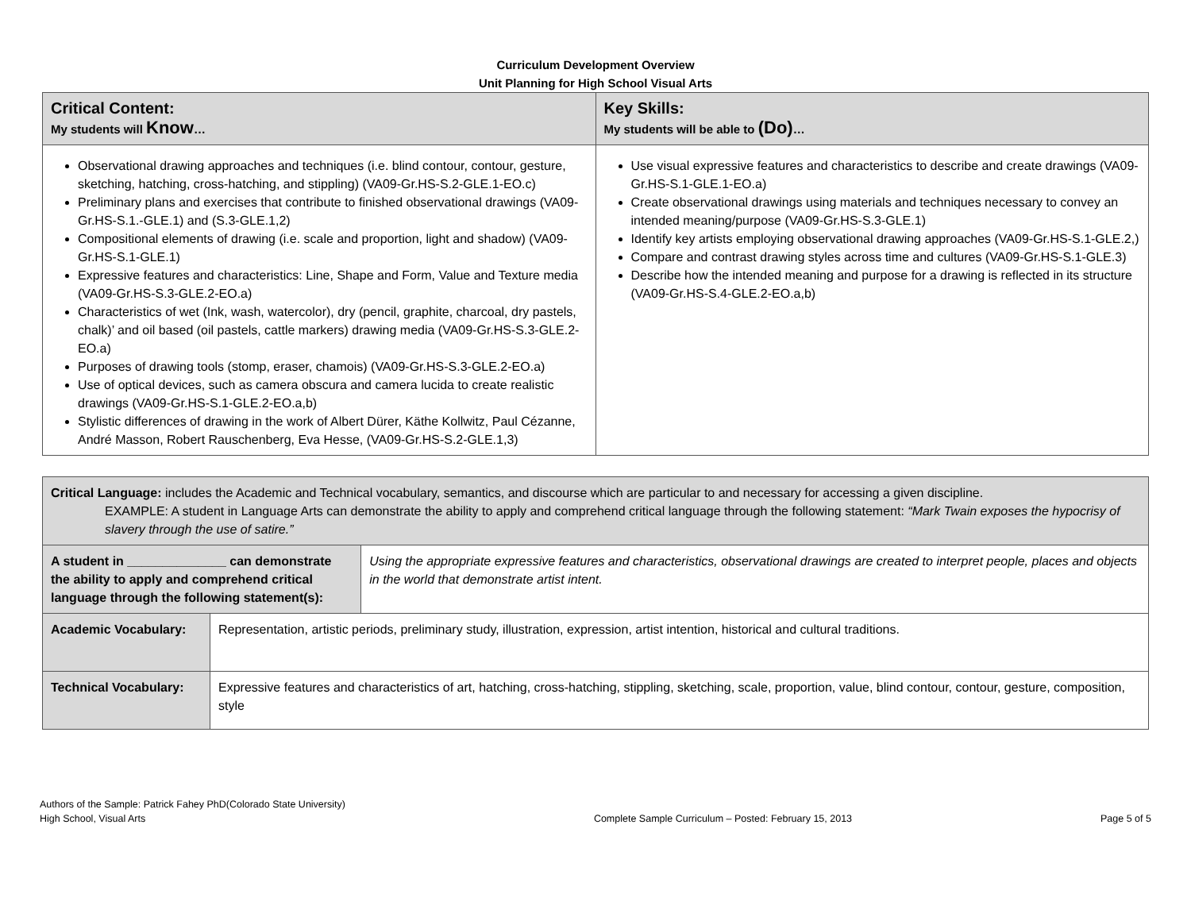Curriculum Development Overview
Unit Planning for High School Visual Arts
| Critical Content: My students will Know … | Key Skills: My students will be able to (Do) … |
| --- | --- |
| Observational drawing approaches and techniques (i.e. blind contour, contour, gesture, sketching, hatching, cross-hatching, and stippling) (VA09-Gr.HS-S.2-GLE.1-EO.c) Preliminary plans and exercises that contribute to finished observational drawings (VA09-Gr.HS-S.1.-GLE.1) and (S.3-GLE.1,2) Compositional elements of drawing (i.e. scale and proportion, light and shadow) (VA09-Gr.HS-S.1-GLE.1) Expressive features and characteristics: Line, Shape and Form, Value and Texture media (VA09-Gr.HS-S.3-GLE.2-EO.a) Characteristics of wet (Ink, wash, watercolor), dry (pencil, graphite, charcoal, dry pastels, chalk)’ and oil based (oil pastels, cattle markers) drawing media (VA09-Gr.HS-S.3-GLE.2-EO.a) Purposes of drawing tools (stomp, eraser, chamois) (VA09-Gr.HS-S.3-GLE.2-EO.a) Use of optical devices, such as camera obscura and camera lucida to create realistic drawings (VA09-Gr.HS-S.1-GLE.2-EO.a,b) Stylistic differences of drawing in the work of Albert Dürer, Käthe Kollwitz, Paul Cézanne, André Masson, Robert Rauschenberg, Eva Hesse, (VA09-Gr.HS-S.2-GLE.1,3) | Use visual expressive features and characteristics to describe and create drawings (VA09-Gr.HS-S.1-GLE.1-EO.a) Create observational drawings using materials and techniques necessary to convey an intended meaning/purpose (VA09-Gr.HS-S.3-GLE.1) Identify key artists employing observational drawing approaches (VA09-Gr.HS-S.1-GLE.2,) Compare and contrast drawing styles across time and cultures (VA09-Gr.HS-S.1-GLE.3) Describe how the intended meaning and purpose for a drawing is reflected in its structure (VA09-Gr.HS-S.4-GLE.2-EO.a,b) |
| Critical Language: includes the Academic and Technical vocabulary, semantics, and discourse which are particular to and necessary for accessing a given discipline. EXAMPLE: A student in Language Arts can demonstrate the ability to apply and comprehend critical language through the following statement: “Mark Twain exposes the hypocrisy of slavery through the use of satire.” | | |
| A student in ______________ can demonstrate the ability to apply and comprehend critical language through the following statement(s): | | Using the appropriate expressive features and characteristics, observational drawings are created to interpret people, places and objects in the world that demonstrate artist intent. |
| Academic Vocabulary: | Representation, artistic periods, preliminary study, illustration, expression, artist intention, historical and cultural traditions. | |
| Technical Vocabulary: | Expressive features and characteristics of art, hatching, cross-hatching, stippling, sketching, scale, proportion, value, blind contour, contour, gesture, composition, style | |
Authors of the Sample: Patrick Fahey PhD(Colorado State University)
High School, Visual Arts
Complete Sample Curriculum – Posted: February 15, 2013
Page 5 of 5